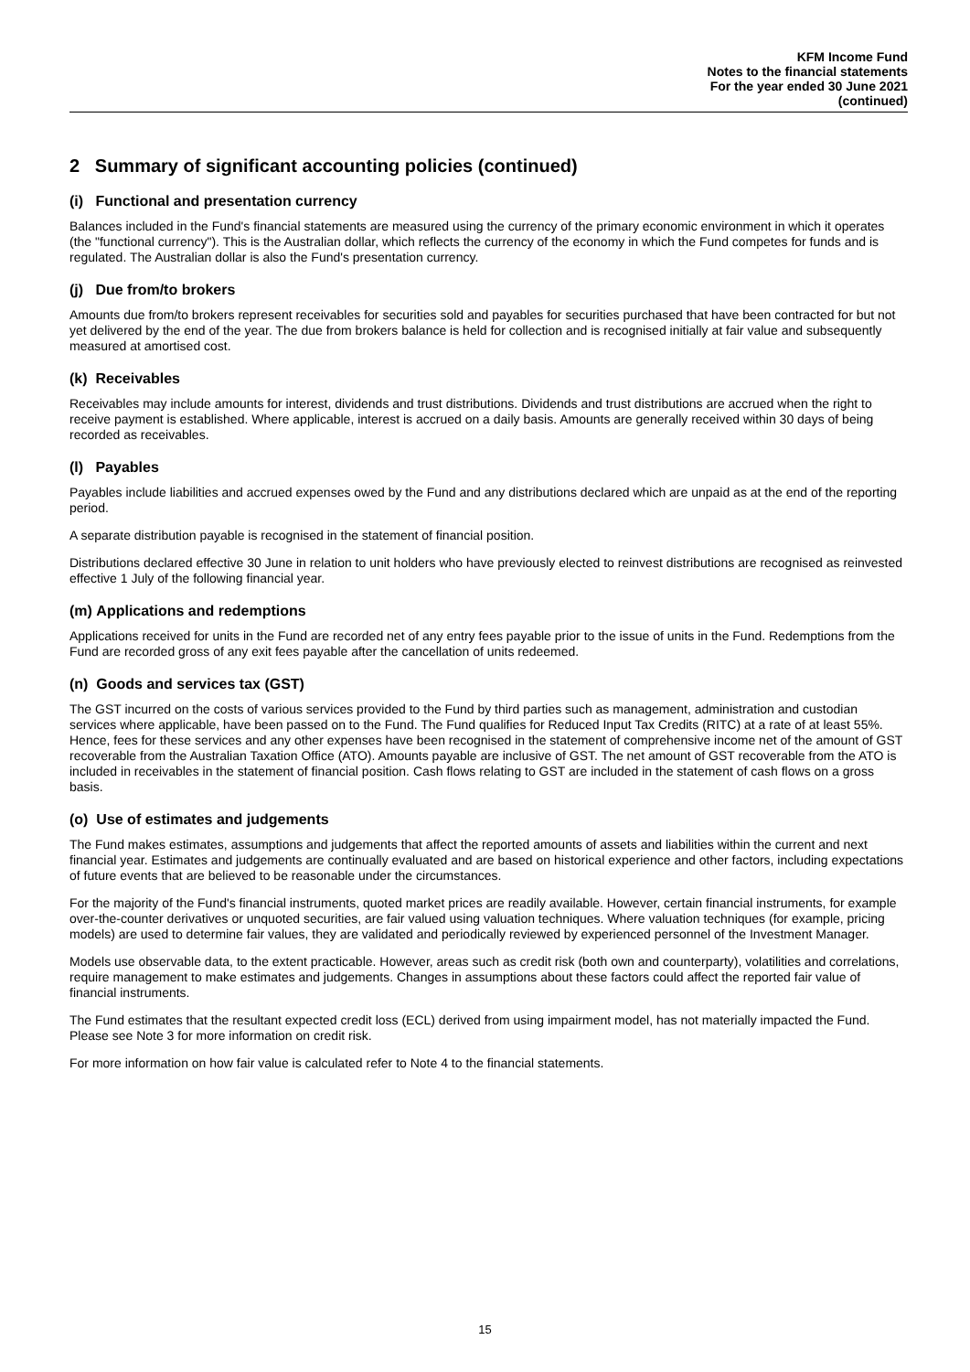KFM Income Fund
Notes to the financial statements
For the year ended 30 June 2021
(continued)
2 Summary of significant accounting policies (continued)
(i) Functional and presentation currency
Balances included in the Fund's financial statements are measured using the currency of the primary economic environment in which it operates (the "functional currency"). This is the Australian dollar, which reflects the currency of the economy in which the Fund competes for funds and is regulated. The Australian dollar is also the Fund's presentation currency.
(j) Due from/to brokers
Amounts due from/to brokers represent receivables for securities sold and payables for securities purchased that have been contracted for but not yet delivered by the end of the year. The due from brokers balance is held for collection and is recognised initially at fair value and subsequently measured at amortised cost.
(k) Receivables
Receivables may include amounts for interest, dividends and trust distributions. Dividends and trust distributions are accrued when the right to receive payment is established. Where applicable, interest is accrued on a daily basis. Amounts are generally received within 30 days of being recorded as receivables.
(l) Payables
Payables include liabilities and accrued expenses owed by the Fund and any distributions declared which are unpaid as at the end of the reporting period.
A separate distribution payable is recognised in the statement of financial position.
Distributions declared effective 30 June in relation to unit holders who have previously elected to reinvest distributions are recognised as reinvested effective 1 July of the following financial year.
(m) Applications and redemptions
Applications received for units in the Fund are recorded net of any entry fees payable prior to the issue of units in the Fund. Redemptions from the Fund are recorded gross of any exit fees payable after the cancellation of units redeemed.
(n) Goods and services tax (GST)
The GST incurred on the costs of various services provided to the Fund by third parties such as management, administration and custodian services where applicable, have been passed on to the Fund. The Fund qualifies for Reduced Input Tax Credits (RITC) at a rate of at least 55%. Hence, fees for these services and any other expenses have been recognised in the statement of comprehensive income net of the amount of GST recoverable from the Australian Taxation Office (ATO). Amounts payable are inclusive of GST. The net amount of GST recoverable from the ATO is included in receivables in the statement of financial position. Cash flows relating to GST are included in the statement of cash flows on a gross basis.
(o) Use of estimates and judgements
The Fund makes estimates, assumptions and judgements that affect the reported amounts of assets and liabilities within the current and next financial year. Estimates and judgements are continually evaluated and are based on historical experience and other factors, including expectations of future events that are believed to be reasonable under the circumstances.
For the majority of the Fund's financial instruments, quoted market prices are readily available. However, certain financial instruments, for example over-the-counter derivatives or unquoted securities, are fair valued using valuation techniques. Where valuation techniques (for example, pricing models) are used to determine fair values, they are validated and periodically reviewed by experienced personnel of the Investment Manager.
Models use observable data, to the extent practicable. However, areas such as credit risk (both own and counterparty), volatilities and correlations, require management to make estimates and judgements. Changes in assumptions about these factors could affect the reported fair value of financial instruments.
The Fund estimates that the resultant expected credit loss (ECL) derived from using impairment model, has not materially impacted the Fund. Please see Note 3 for more information on credit risk.
For more information on how fair value is calculated refer to Note 4 to the financial statements.
15